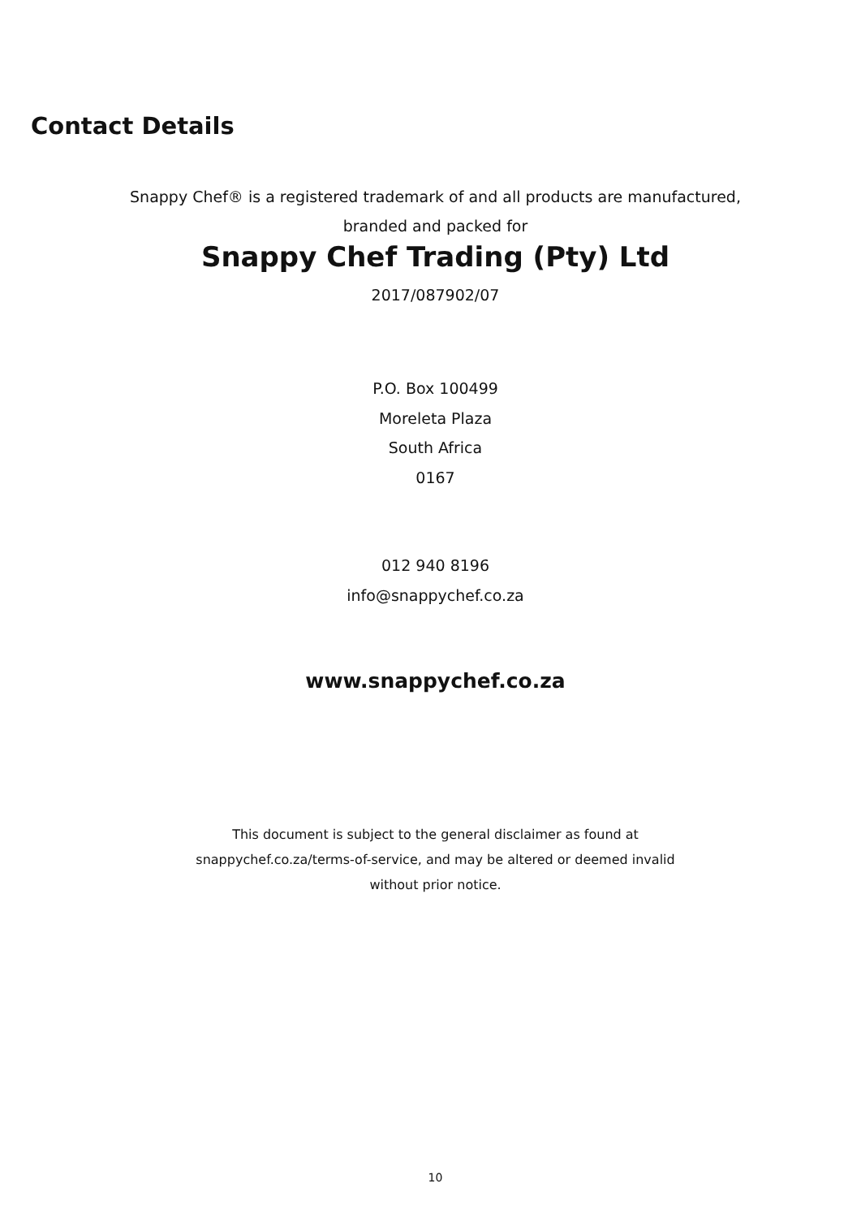Contact Details
Snappy Chef® is a registered trademark of and all products are manufactured,
branded and packed for
Snappy Chef Trading (Pty) Ltd
2017/087902/07
P.O. Box 100499
Moreleta Plaza
South Africa
0167
012 940 8196
info@snappychef.co.za
www.snappychef.co.za
This document is subject to the general disclaimer as found at
snappychef.co.za/terms-of-service, and may be altered or deemed invalid
without prior notice.
10